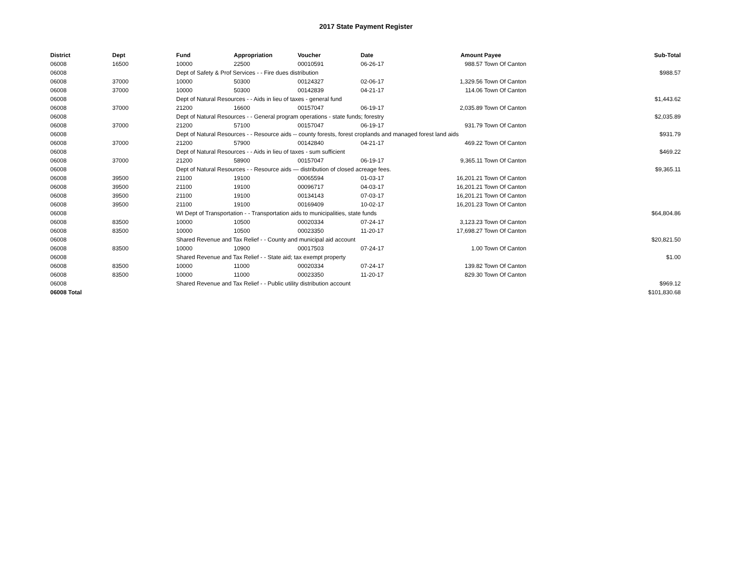2017 State Payment Register
| District | Dept | Fund | Appropriation | Voucher | Date | Amount | Payee | Sub-Total |
| --- | --- | --- | --- | --- | --- | --- | --- | --- |
| 06008 | 16500 | 10000 | 22500 | 00010591 | 06-26-17 | 988.57 | Town Of Canton | |
| 06008 | | Dept of Safety & Prof Services - - Fire dues distribution | | | | | | $988.57 |
| 06008 | 37000 | 10000 | 50300 | 00124327 | 02-06-17 | 1,329.56 | Town Of Canton | |
| 06008 | 37000 | 10000 | 50300 | 00142839 | 04-21-17 | 114.06 | Town Of Canton | |
| 06008 | | Dept of Natural Resources - - Aids in lieu of taxes - general fund | | | | | | $1,443.62 |
| 06008 | 37000 | 21200 | 16600 | 00157047 | 06-19-17 | 2,035.89 | Town Of Canton | |
| 06008 | | Dept of Natural Resources - - General program operations - state funds; forestry | | | | | | $2,035.89 |
| 06008 | 37000 | 21200 | 57100 | 00157047 | 06-19-17 | 931.79 | Town Of Canton | |
| 06008 | | Dept of Natural Resources - - Resource aids -- county forests, forest croplands and managed forest land aids | | | | | | $931.79 |
| 06008 | 37000 | 21200 | 57900 | 00142840 | 04-21-17 | 469.22 | Town Of Canton | |
| 06008 | | Dept of Natural Resources - - Aids in lieu of taxes - sum sufficient | | | | | | $469.22 |
| 06008 | 37000 | 21200 | 58900 | 00157047 | 06-19-17 | 9,365.11 | Town Of Canton | |
| 06008 | | Dept of Natural Resources - - Resource aids — distribution of closed acreage fees. | | | | | | $9,365.11 |
| 06008 | 39500 | 21100 | 19100 | 00065594 | 01-03-17 | 16,201.21 | Town Of Canton | |
| 06008 | 39500 | 21100 | 19100 | 00096717 | 04-03-17 | 16,201.21 | Town Of Canton | |
| 06008 | 39500 | 21100 | 19100 | 00134143 | 07-03-17 | 16,201.21 | Town Of Canton | |
| 06008 | 39500 | 21100 | 19100 | 00169409 | 10-02-17 | 16,201.23 | Town Of Canton | |
| 06008 | | WI Dept of Transportation - - Transportation aids to municipalities, state funds | | | | | | $64,804.86 |
| 06008 | 83500 | 10000 | 10500 | 00020334 | 07-24-17 | 3,123.23 | Town Of Canton | |
| 06008 | 83500 | 10000 | 10500 | 00023350 | 11-20-17 | 17,698.27 | Town Of Canton | |
| 06008 | | Shared Revenue and Tax Relief - - County and municipal aid account | | | | | | $20,821.50 |
| 06008 | 83500 | 10000 | 10900 | 00017503 | 07-24-17 | 1.00 | Town Of Canton | |
| 06008 | | Shared Revenue and Tax Relief - - State aid; tax exempt property | | | | | | $1.00 |
| 06008 | 83500 | 10000 | 11000 | 00020334 | 07-24-17 | 139.82 | Town Of Canton | |
| 06008 | 83500 | 10000 | 11000 | 00023350 | 11-20-17 | 829.30 | Town Of Canton | |
| 06008 | | Shared Revenue and Tax Relief - - Public utility distribution account | | | | | | $969.12 |
| 06008 Total | | | | | | | | $101,830.68 |